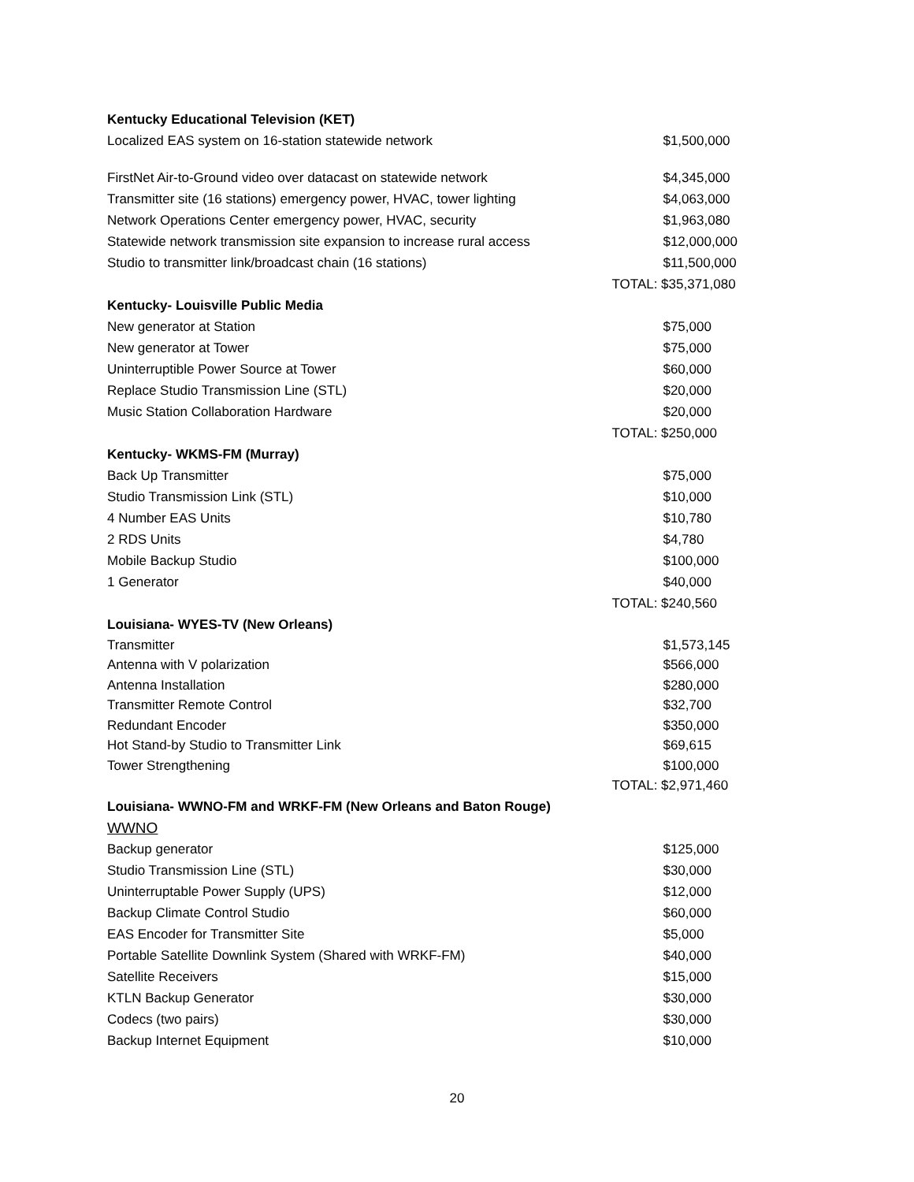| Kentucky Educational Television (KET) | |
| Localized EAS system on 16-station statewide network | $1,500,000 |
| FirstNet Air-to-Ground video over datacast on statewide network | $4,345,000 |
| Transmitter site (16 stations) emergency power, HVAC, tower lighting | $4,063,000 |
| Network Operations Center emergency power, HVAC, security | $1,963,080 |
| Statewide network transmission site expansion to increase rural access | $12,000,000 |
| Studio to transmitter link/broadcast chain (16 stations) | $11,500,000 |
| | TOTAL: $35,371,080 |
| Kentucky- Louisville Public Media | |
| New generator at Station | $75,000 |
| New generator at Tower | $75,000 |
| Uninterruptible Power Source at Tower | $60,000 |
| Replace Studio Transmission Line (STL) | $20,000 |
| Music Station Collaboration Hardware | $20,000 |
| | TOTAL: $250,000 |
| Kentucky- WKMS-FM (Murray) | |
| Back Up Transmitter | $75,000 |
| Studio Transmission Link (STL) | $10,000 |
| 4 Number EAS Units | $10,780 |
| 2 RDS Units | $4,780 |
| Mobile Backup Studio | $100,000 |
| 1 Generator | $40,000 |
| | TOTAL: $240,560 |
| Louisiana- WYES-TV (New Orleans) | |
| Transmitter | $1,573,145 |
| Antenna with V polarization | $566,000 |
| Antenna Installation | $280,000 |
| Transmitter Remote Control | $32,700 |
| Redundant Encoder | $350,000 |
| Hot Stand-by Studio to Transmitter Link | $69,615 |
| Tower Strengthening | $100,000 |
| | TOTAL: $2,971,460 |
| Louisiana- WWNO-FM and WRKF-FM (New Orleans and Baton Rouge) | |
| WWNO | |
| Backup generator | $125,000 |
| Studio Transmission Line (STL) | $30,000 |
| Uninterruptable Power Supply (UPS) | $12,000 |
| Backup Climate Control Studio | $60,000 |
| EAS Encoder for Transmitter Site | $5,000 |
| Portable Satellite Downlink System (Shared with WRKF-FM) | $40,000 |
| Satellite Receivers | $15,000 |
| KTLN Backup Generator | $30,000 |
| Codecs (two pairs) | $30,000 |
| Backup Internet Equipment | $10,000 |
20